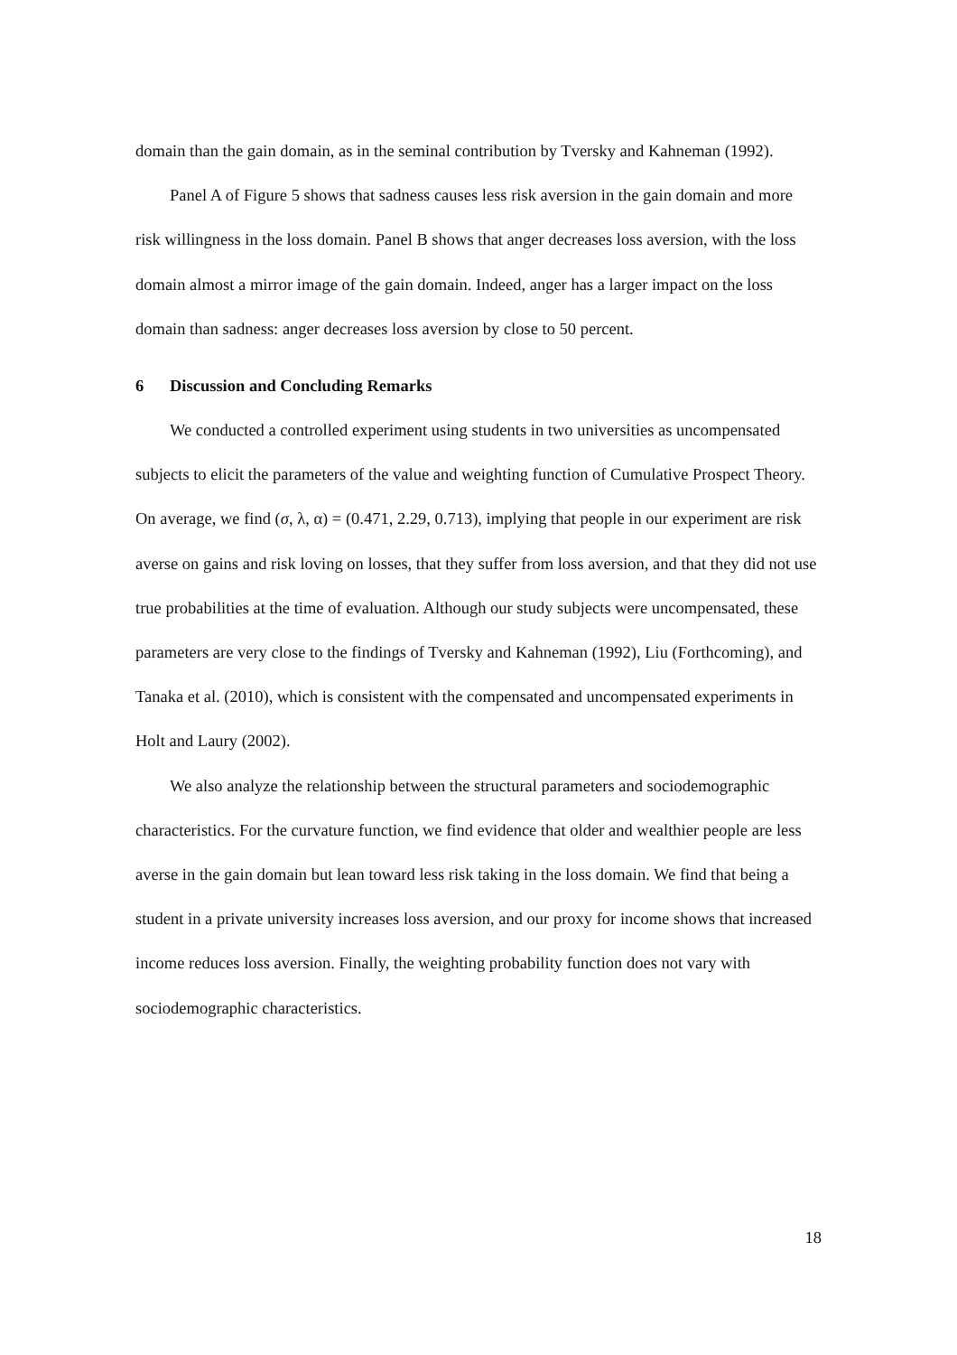domain than the gain domain, as in the seminal contribution by Tversky and Kahneman (1992).
Panel A of Figure 5 shows that sadness causes less risk aversion in the gain domain and more risk willingness in the loss domain. Panel B shows that anger decreases loss aversion, with the loss domain almost a mirror image of the gain domain. Indeed, anger has a larger impact on the loss domain than sadness: anger decreases loss aversion by close to 50 percent.
6 Discussion and Concluding Remarks
We conducted a controlled experiment using students in two universities as uncompensated subjects to elicit the parameters of the value and weighting function of Cumulative Prospect Theory. On average, we find (σ, λ, α) = (0.471, 2.29, 0.713), implying that people in our experiment are risk averse on gains and risk loving on losses, that they suffer from loss aversion, and that they did not use true probabilities at the time of evaluation. Although our study subjects were uncompensated, these parameters are very close to the findings of Tversky and Kahneman (1992), Liu (Forthcoming), and Tanaka et al. (2010), which is consistent with the compensated and uncompensated experiments in Holt and Laury (2002).
We also analyze the relationship between the structural parameters and sociodemographic characteristics. For the curvature function, we find evidence that older and wealthier people are less averse in the gain domain but lean toward less risk taking in the loss domain. We find that being a student in a private university increases loss aversion, and our proxy for income shows that increased income reduces loss aversion. Finally, the weighting probability function does not vary with sociodemographic characteristics.
18